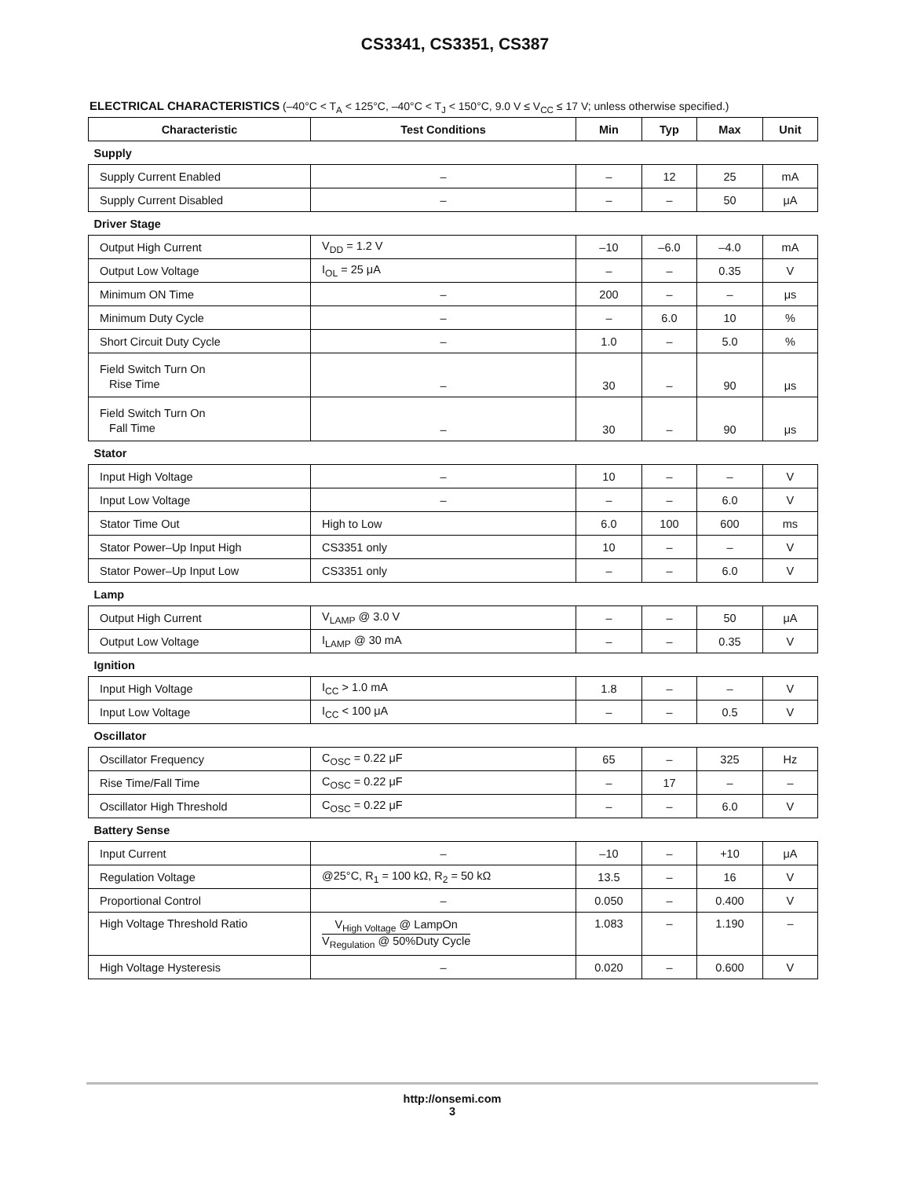CS3341, CS3351, CS387
ELECTRICAL CHARACTERISTICS (–40°C < T<sub>A</sub> < 125°C, –40°C < T<sub>J</sub> < 150°C, 9.0 V ≤ V<sub>CC</sub> ≤ 17 V; unless otherwise specified.)
| Characteristic | Test Conditions | Min | Typ | Max | Unit |
| --- | --- | --- | --- | --- | --- |
| Supply | | | | | |
| Supply Current Enabled | – | – | 12 | 25 | mA |
| Supply Current Disabled | – | – | – | 50 | μA |
| Driver Stage | | | | | |
| Output High Current | V<sub>DD</sub> = 1.2 V | –10 | –6.0 | –4.0 | mA |
| Output Low Voltage | I<sub>OL</sub> = 25 μA | – | – | 0.35 | V |
| Minimum ON Time | – | 200 | – | – | μs |
| Minimum Duty Cycle | – | – | 6.0 | 10 | % |
| Short Circuit Duty Cycle | – | 1.0 | – | 5.0 | % |
| Field Switch Turn On Rise Time | – | 30 | – | 90 | μs |
| Field Switch Turn On Fall Time | – | 30 | – | 90 | μs |
| Stator | | | | | |
| Input High Voltage | – | 10 | – | – | V |
| Input Low Voltage | – | – | – | 6.0 | V |
| Stator Time Out | High to Low | 6.0 | 100 | 600 | ms |
| Stator Power–Up Input High | CS3351 only | 10 | – | – | V |
| Stator Power–Up Input Low | CS3351 only | – | – | 6.0 | V |
| Lamp | | | | | |
| Output High Current | V<sub>LAMP</sub> @ 3.0 V | – | – | 50 | μA |
| Output Low Voltage | I<sub>LAMP</sub> @ 30 mA | – | – | 0.35 | V |
| Ignition | | | | | |
| Input High Voltage | I<sub>CC</sub> > 1.0 mA | 1.8 | – | – | V |
| Input Low Voltage | I<sub>CC</sub> < 100 μA | – | – | 0.5 | V |
| Oscillator | | | | | |
| Oscillator Frequency | C<sub>OSC</sub> = 0.22 μF | 65 | – | 325 | Hz |
| Rise Time/Fall Time | C<sub>OSC</sub> = 0.22 μF | – | 17 | – | – |
| Oscillator High Threshold | C<sub>OSC</sub> = 0.22 μF | – | – | 6.0 | V |
| Battery Sense | | | | | |
| Input Current | – | –10 | – | +10 | μA |
| Regulation Voltage | @25°C, R<sub>1</sub> = 100 kΩ, R<sub>2</sub> = 50 kΩ | 13.5 | – | 16 | V |
| Proportional Control | – | 0.050 | – | 0.400 | V |
| High Voltage Threshold Ratio | V<sub>High Voltage</sub> @ LampOn V<sub>Regulation</sub> @ 50%Duty Cycle | 1.083 | – | 1.190 | – |
| High Voltage Hysteresis | – | 0.020 | – | 0.600 | V |
http://onsemi.com
3